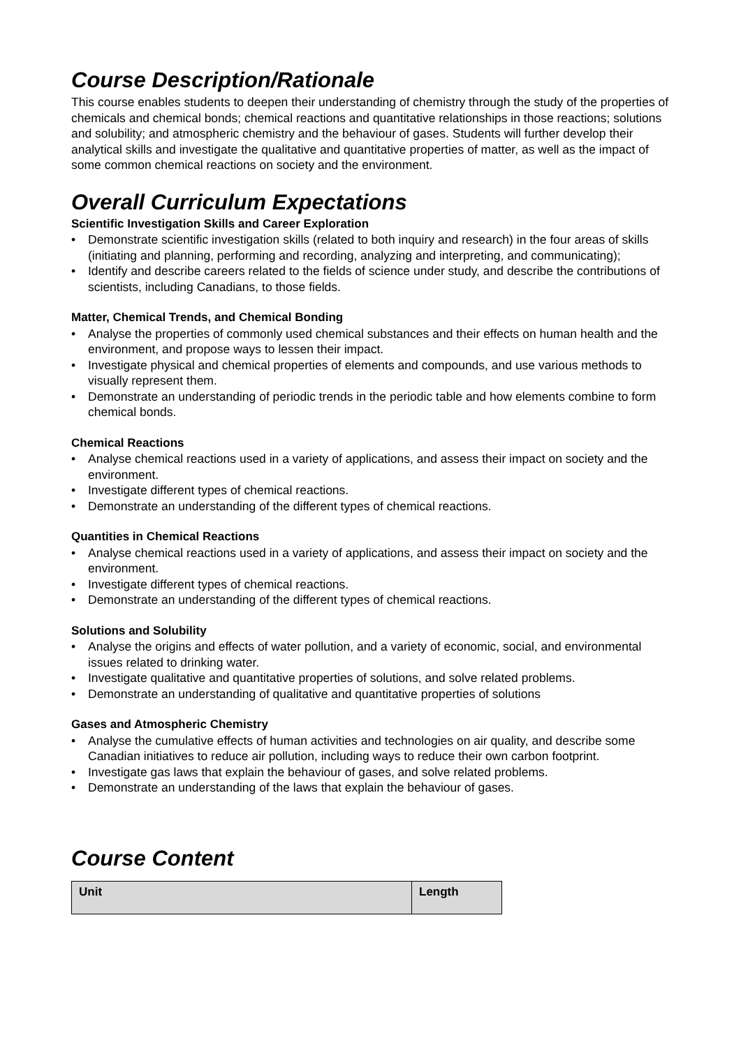Course Description/Rationale
This course enables students to deepen their understanding of chemistry through the study of the properties of chemicals and chemical bonds; chemical reactions and quantitative relationships in those reactions; solutions and solubility; and atmospheric chemistry and the behaviour of gases. Students will further develop their analytical skills and investigate the qualitative and quantitative properties of matter, as well as the impact of some common chemical reactions on society and the environment.
Overall Curriculum Expectations
Scientific Investigation Skills and Career Exploration
• Demonstrate scientific investigation skills (related to both inquiry and research) in the four areas of skills (initiating and planning, performing and recording, analyzing and interpreting, and communicating);
• Identify and describe careers related to the fields of science under study, and describe the contributions of scientists, including Canadians, to those fields.
Matter, Chemical Trends, and Chemical Bonding
• Analyse the properties of commonly used chemical substances and their effects on human health and the environment, and propose ways to lessen their impact.
• Investigate physical and chemical properties of elements and compounds, and use various methods to visually represent them.
• Demonstrate an understanding of periodic trends in the periodic table and how elements combine to form chemical bonds.
Chemical Reactions
• Analyse chemical reactions used in a variety of applications, and assess their impact on society and the environment.
• Investigate different types of chemical reactions.
• Demonstrate an understanding of the different types of chemical reactions.
Quantities in Chemical Reactions
• Analyse chemical reactions used in a variety of applications, and assess their impact on society and the environment.
• Investigate different types of chemical reactions.
• Demonstrate an understanding of the different types of chemical reactions.
Solutions and Solubility
• Analyse the origins and effects of water pollution, and a variety of economic, social, and environmental issues related to drinking water.
• Investigate qualitative and quantitative properties of solutions, and solve related problems.
• Demonstrate an understanding of qualitative and quantitative properties of solutions
Gases and Atmospheric Chemistry
• Analyse the cumulative effects of human activities and technologies on air quality, and describe some Canadian initiatives to reduce air pollution, including ways to reduce their own carbon footprint.
• Investigate gas laws that explain the behaviour of gases, and solve related problems.
• Demonstrate an understanding of the laws that explain the behaviour of gases.
Course Content
| Unit | Length |
| --- | --- |